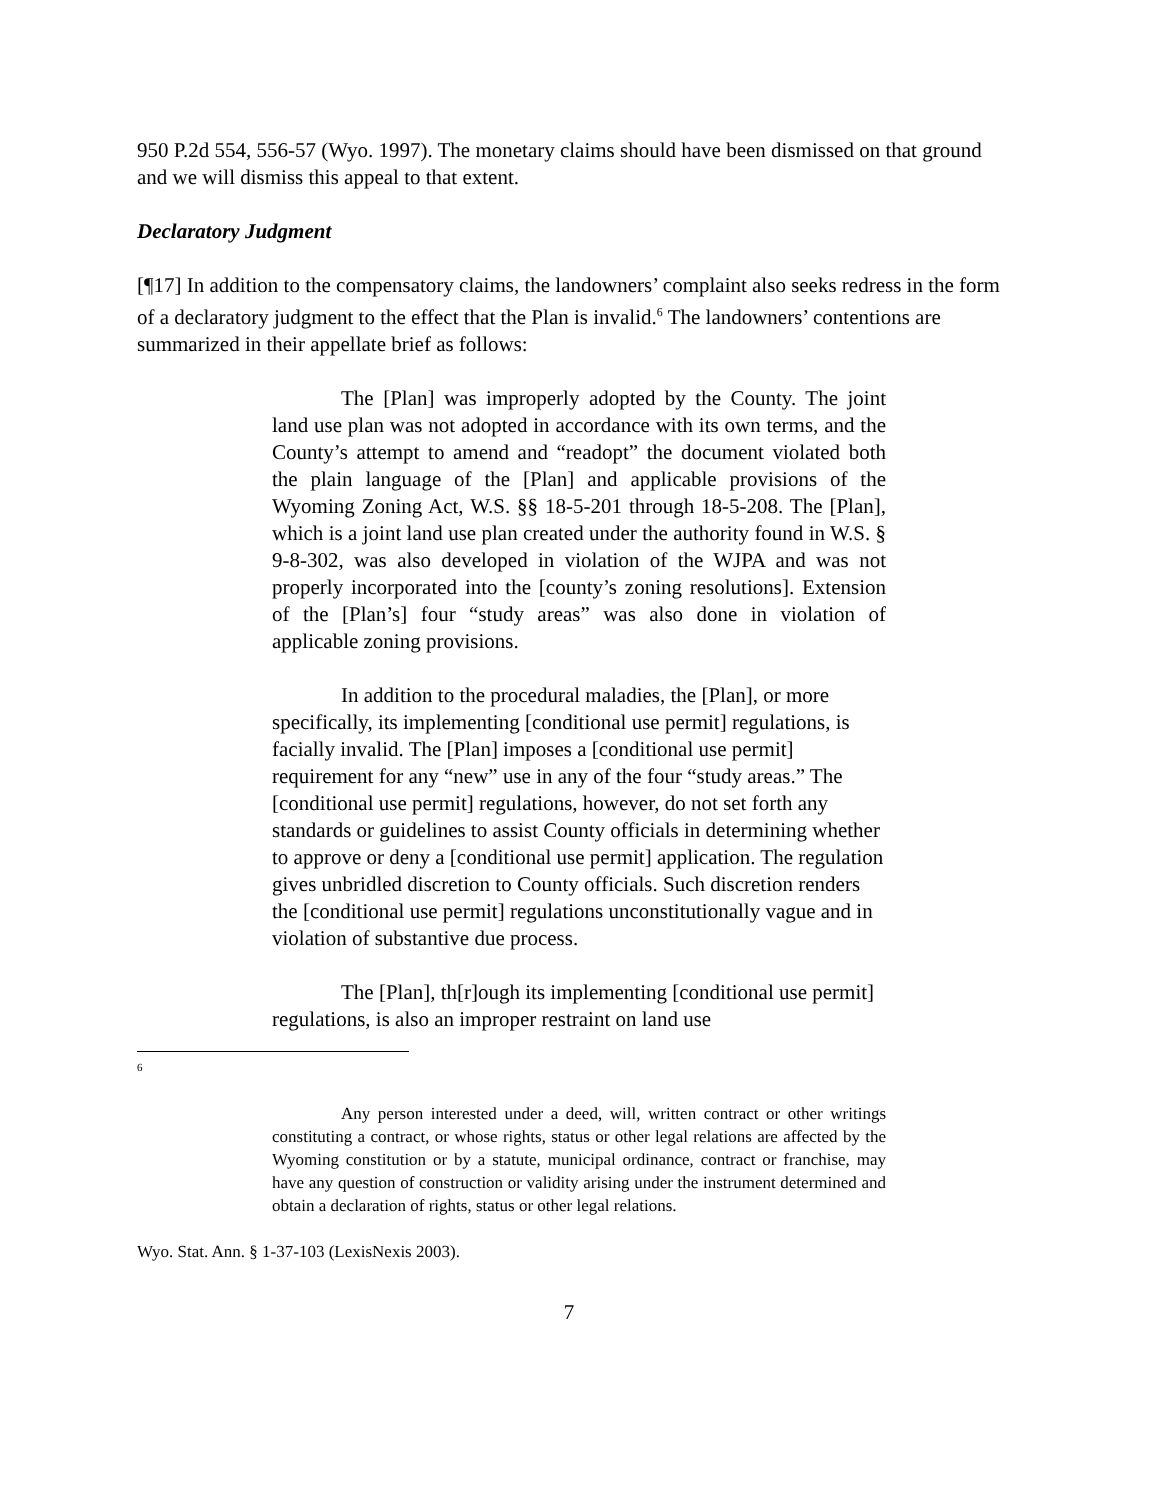950 P.2d 554, 556-57 (Wyo. 1997). The monetary claims should have been dismissed on that ground and we will dismiss this appeal to that extent.
Declaratory Judgment
[¶17] In addition to the compensatory claims, the landowners’ complaint also seeks redress in the form of a declaratory judgment to the effect that the Plan is invalid.<sup>6</sup> The landowners’ contentions are summarized in their appellate brief as follows:
The [Plan] was improperly adopted by the County. The joint land use plan was not adopted in accordance with its own terms, and the County’s attempt to amend and “readopt” the document violated both the plain language of the [Plan] and applicable provisions of the Wyoming Zoning Act, W.S. §§ 18-5-201 through 18-5-208. The [Plan], which is a joint land use plan created under the authority found in W.S. § 9-8-302, was also developed in violation of the WJPA and was not properly incorporated into the [county’s zoning resolutions]. Extension of the [Plan’s] four “study areas” was also done in violation of applicable zoning provisions.
In addition to the procedural maladies, the [Plan], or more specifically, its implementing [conditional use permit] regulations, is facially invalid. The [Plan] imposes a [conditional use permit] requirement for any “new” use in any of the four “study areas.” The [conditional use permit] regulations, however, do not set forth any standards or guidelines to assist County officials in determining whether to approve or deny a [conditional use permit] application. The regulation gives unbridled discretion to County officials. Such discretion renders the [conditional use permit] regulations unconstitutionally vague and in violation of substantive due process.
The [Plan], th[r]ough its implementing [conditional use permit] regulations, is also an improper restraint on land use
<sup>6</sup>
Any person interested under a deed, will, written contract or other writings constituting a contract, or whose rights, status or other legal relations are affected by the Wyoming constitution or by a statute, municipal ordinance, contract or franchise, may have any question of construction or validity arising under the instrument determined and obtain a declaration of rights, status or other legal relations.
Wyo. Stat. Ann. § 1-37-103 (LexisNexis 2003).
7